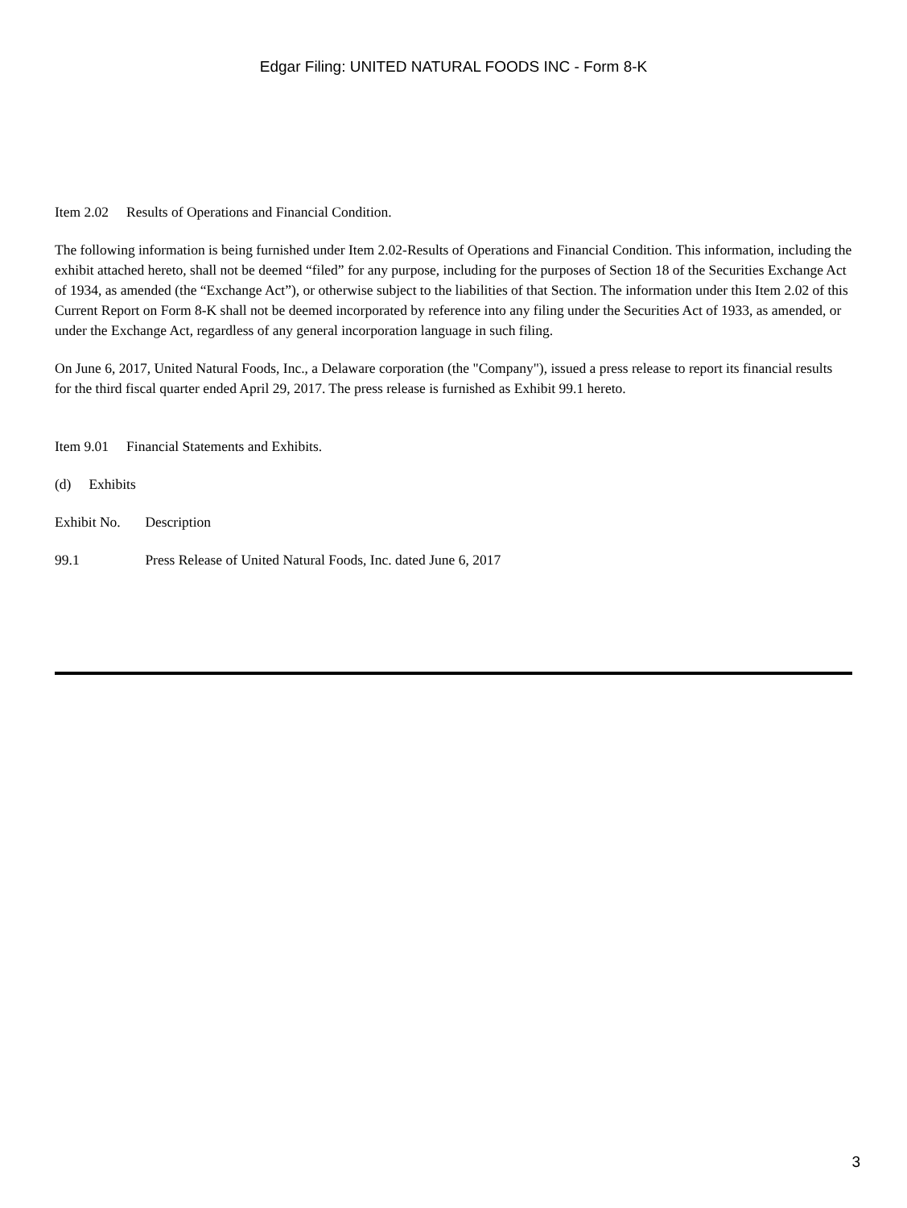Edgar Filing: UNITED NATURAL FOODS INC - Form 8-K
Item 2.02 Results of Operations and Financial Condition.
The following information is being furnished under Item 2.02-Results of Operations and Financial Condition. This information, including the exhibit attached hereto, shall not be deemed “filed” for any purpose, including for the purposes of Section 18 of the Securities Exchange Act of 1934, as amended (the “Exchange Act”), or otherwise subject to the liabilities of that Section. The information under this Item 2.02 of this Current Report on Form 8-K shall not be deemed incorporated by reference into any filing under the Securities Act of 1933, as amended, or under the Exchange Act, regardless of any general incorporation language in such filing.
On June 6, 2017, United Natural Foods, Inc., a Delaware corporation (the "Company"), issued a press release to report its financial results for the third fiscal quarter ended April 29, 2017. The press release is furnished as Exhibit 99.1 hereto.
Item 9.01 Financial Statements and Exhibits.
(d) Exhibits
Exhibit No. Description
99.1 Press Release of United Natural Foods, Inc. dated June 6, 2017
3